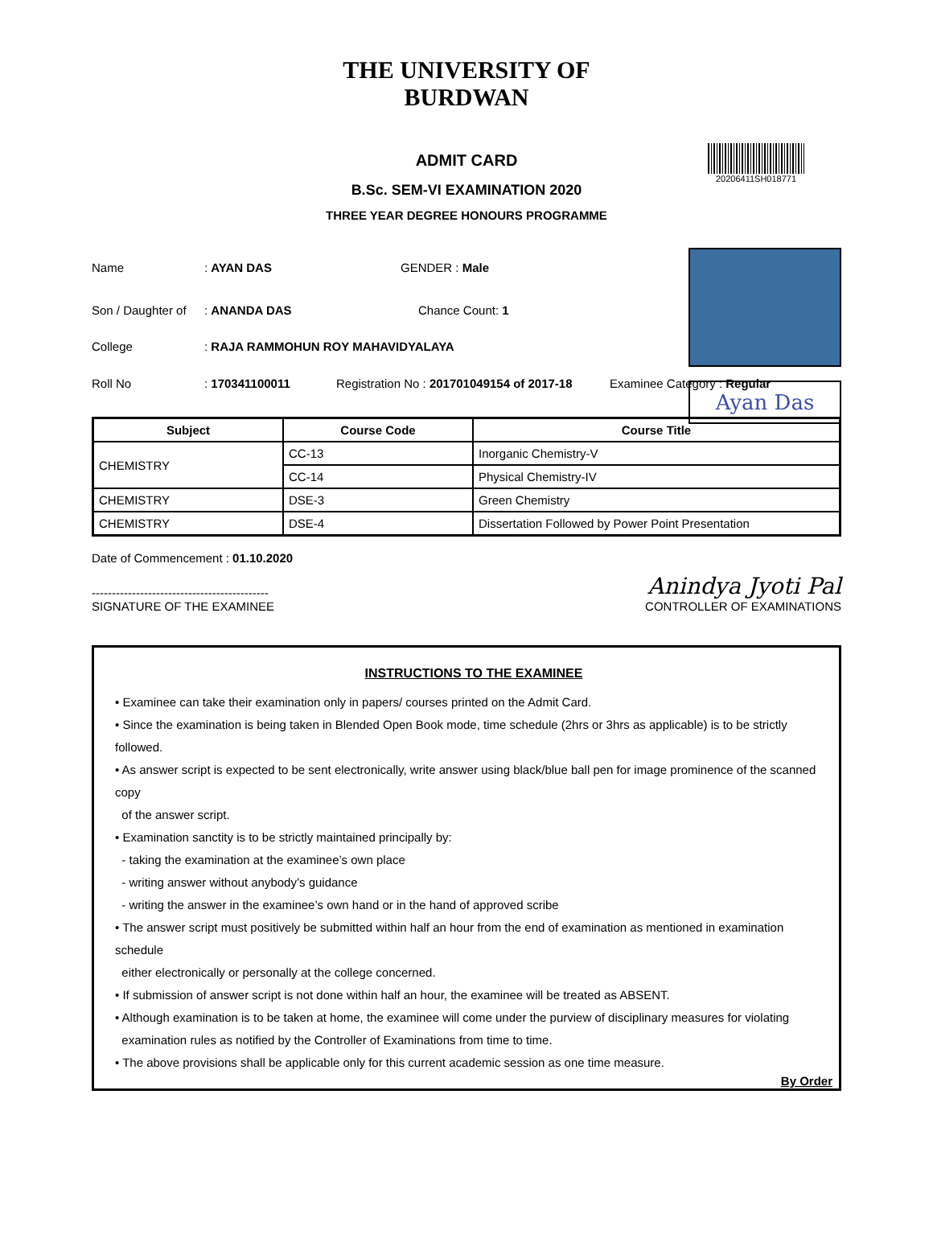THE UNIVERSITY OF BURDWAN
ADMIT CARD
20206411SH018771
B.Sc. SEM-VI EXAMINATION 2020
THREE YEAR DEGREE HONOURS PROGRAMME
Ayan Das
Name: AYAN DAS GENDER : Male
Son / Daughter of: ANANDA DAS Chance Count: 1
College: RAJA RAMMOHUN ROY MAHAVIDYALAYA
Roll No: 170341100011 Registration No : 201701049154 of 2017-18 Examinee Category : Regular
| Subject | Course Code | Course Title |
| --- | --- | --- |
| CHEMISTRY | CC-13 | Inorganic Chemistry-V |
| | CC-14 | Physical Chemistry-IV |
| CHEMISTRY | DSE-3 | Green Chemistry |
| CHEMISTRY | DSE-4 | Dissertation Followed by Power Point Presentation |
Date of Commencement : 01.10.2020
--------------------------------------------
SIGNATURE OF THE EXAMINEE
Anindya Jyoti Pal
CONTROLLER OF EXAMINATIONS
INSTRUCTIONS TO THE EXAMINEE
• Examinee can take their examination only in papers/ courses printed on the Admit Card.
• Since the examination is being taken in Blended Open Book mode, time schedule (2hrs or 3hrs as applicable) is to be strictly followed.
• As answer script is expected to be sent electronically, write answer using black/blue ball pen for image prominence of the scanned copy
of the answer script.
• Examination sanctity is to be strictly maintained principally by:
- taking the examination at the examinee’s own place
- writing answer without anybody’s guidance
- writing the answer in the examinee’s own hand or in the hand of approved scribe
• The answer script must positively be submitted within half an hour from the end of examination as mentioned in examination schedule
either electronically or personally at the college concerned.
• If submission of answer script is not done within half an hour, the examinee will be treated as ABSENT.
• Although examination is to be taken at home, the examinee will come under the purview of disciplinary measures for violating
examination rules as notified by the Controller of Examinations from time to time.
• The above provisions shall be applicable only for this current academic session as one time measure.
By Order